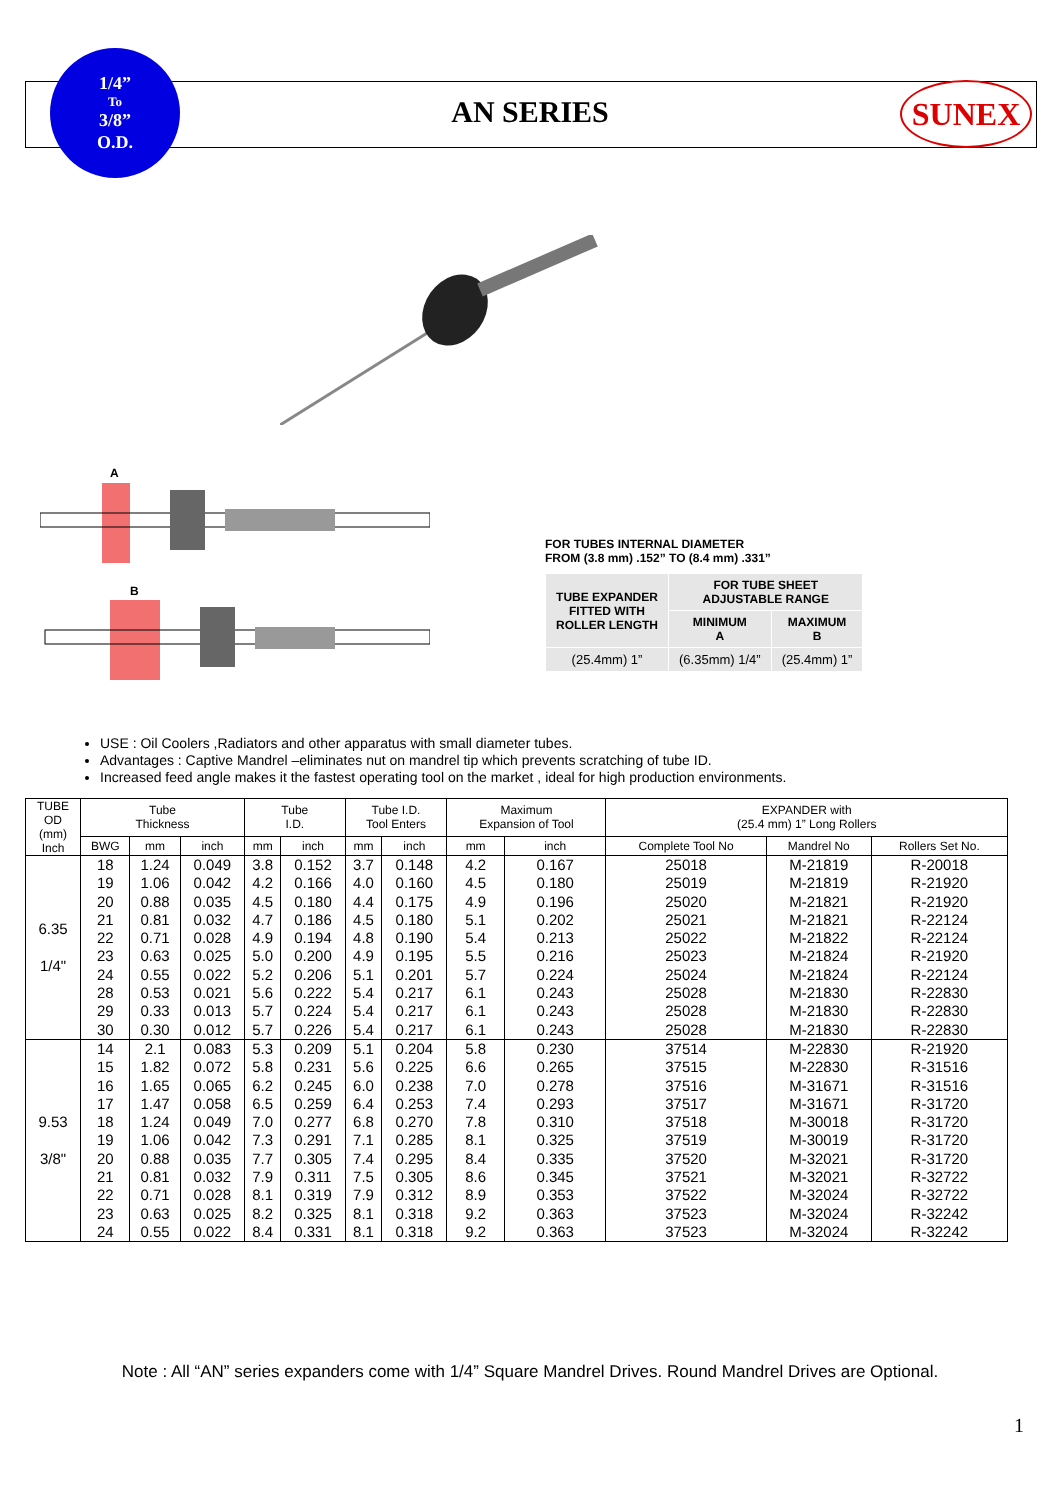1/4”
To
3/8”
O.D.
AN SERIES SUNEX
A
B
FOR TUBES INTERNAL DIAMETER
FROM (3.8 mm) .152” TO (8.4 mm) .331”
| TUBE EXPANDER FITTED WITH ROLLER LENGTH | FOR TUBE SHEET ADJUSTABLE RANGE | |
| | MINIMUM A | MAXIMUM B |
| (25.4mm) 1” | (6.35mm) 1/4” | (25.4mm) 1” |
USE : Oil Coolers ,Radiators and other apparatus with small diameter tubes.
Advantages : Captive Mandrel –eliminates nut on mandrel tip which prevents scratching of tube ID.
Increased feed angle makes it the fastest operating tool on the market , ideal for high production environments.
| TUBE OD (mm) Inch | Tube Thickness | | | Tube I.D. | | Tube I.D. Tool Enters | | Maximum Expansion of Tool | | EXPANDER with (25.4 mm) 1” Long Rollers | | |
| --- | --- | --- | --- | --- | --- | --- | --- | --- | --- | --- | --- | --- |
| | BWG | mm | inch | mm | inch | mm | inch | mm | inch | Complete Tool No | Mandrel No | Rollers Set No. |
| 6.35 1/4" | 18 | 1.24 | 0.049 | 3.8 | 0.152 | 3.7 | 0.148 | 4.2 | 0.167 | 25018 | M-21819 | R-20018 |
| | 19 | 1.06 | 0.042 | 4.2 | 0.166 | 4.0 | 0.160 | 4.5 | 0.180 | 25019 | M-21819 | R-21920 |
| | 20 | 0.88 | 0.035 | 4.5 | 0.180 | 4.4 | 0.175 | 4.9 | 0.196 | 25020 | M-21821 | R-21920 |
| | 21 | 0.81 | 0.032 | 4.7 | 0.186 | 4.5 | 0.180 | 5.1 | 0.202 | 25021 | M-21821 | R-22124 |
| | 22 | 0.71 | 0.028 | 4.9 | 0.194 | 4.8 | 0.190 | 5.4 | 0.213 | 25022 | M-21822 | R-22124 |
| | 23 | 0.63 | 0.025 | 5.0 | 0.200 | 4.9 | 0.195 | 5.5 | 0.216 | 25023 | M-21824 | R-21920 |
| | 24 | 0.55 | 0.022 | 5.2 | 0.206 | 5.1 | 0.201 | 5.7 | 0.224 | 25024 | M-21824 | R-22124 |
| | 28 | 0.53 | 0.021 | 5.6 | 0.222 | 5.4 | 0.217 | 6.1 | 0.243 | 25028 | M-21830 | R-22830 |
| | 29 | 0.33 | 0.013 | 5.7 | 0.224 | 5.4 | 0.217 | 6.1 | 0.243 | 25028 | M-21830 | R-22830 |
| | 30 | 0.30 | 0.012 | 5.7 | 0.226 | 5.4 | 0.217 | 6.1 | 0.243 | 25028 | M-21830 | R-22830 |
| 9.53 3/8" | 14 | 2.1 | 0.083 | 5.3 | 0.209 | 5.1 | 0.204 | 5.8 | 0.230 | 37514 | M-22830 | R-21920 |
| | 15 | 1.82 | 0.072 | 5.8 | 0.231 | 5.6 | 0.225 | 6.6 | 0.265 | 37515 | M-22830 | R-31516 |
| | 16 | 1.65 | 0.065 | 6.2 | 0.245 | 6.0 | 0.238 | 7.0 | 0.278 | 37516 | M-31671 | R-31516 |
| | 17 | 1.47 | 0.058 | 6.5 | 0.259 | 6.4 | 0.253 | 7.4 | 0.293 | 37517 | M-31671 | R-31720 |
| | 18 | 1.24 | 0.049 | 7.0 | 0.277 | 6.8 | 0.270 | 7.8 | 0.310 | 37518 | M-30018 | R-31720 |
| | 19 | 1.06 | 0.042 | 7.3 | 0.291 | 7.1 | 0.285 | 8.1 | 0.325 | 37519 | M-30019 | R-31720 |
| | 20 | 0.88 | 0.035 | 7.7 | 0.305 | 7.4 | 0.295 | 8.4 | 0.335 | 37520 | M-32021 | R-31720 |
| | 21 | 0.81 | 0.032 | 7.9 | 0.311 | 7.5 | 0.305 | 8.6 | 0.345 | 37521 | M-32021 | R-32722 |
| | 22 | 0.71 | 0.028 | 8.1 | 0.319 | 7.9 | 0.312 | 8.9 | 0.353 | 37522 | M-32024 | R-32722 |
| | 23 | 0.63 | 0.025 | 8.2 | 0.325 | 8.1 | 0.318 | 9.2 | 0.363 | 37523 | M-32024 | R-32242 |
| | 24 | 0.55 | 0.022 | 8.4 | 0.331 | 8.1 | 0.318 | 9.2 | 0.363 | 37523 | M-32024 | R-32242 |
Note : All “AN” series expanders come with 1/4” Square Mandrel Drives. Round Mandrel Drives are Optional.
1